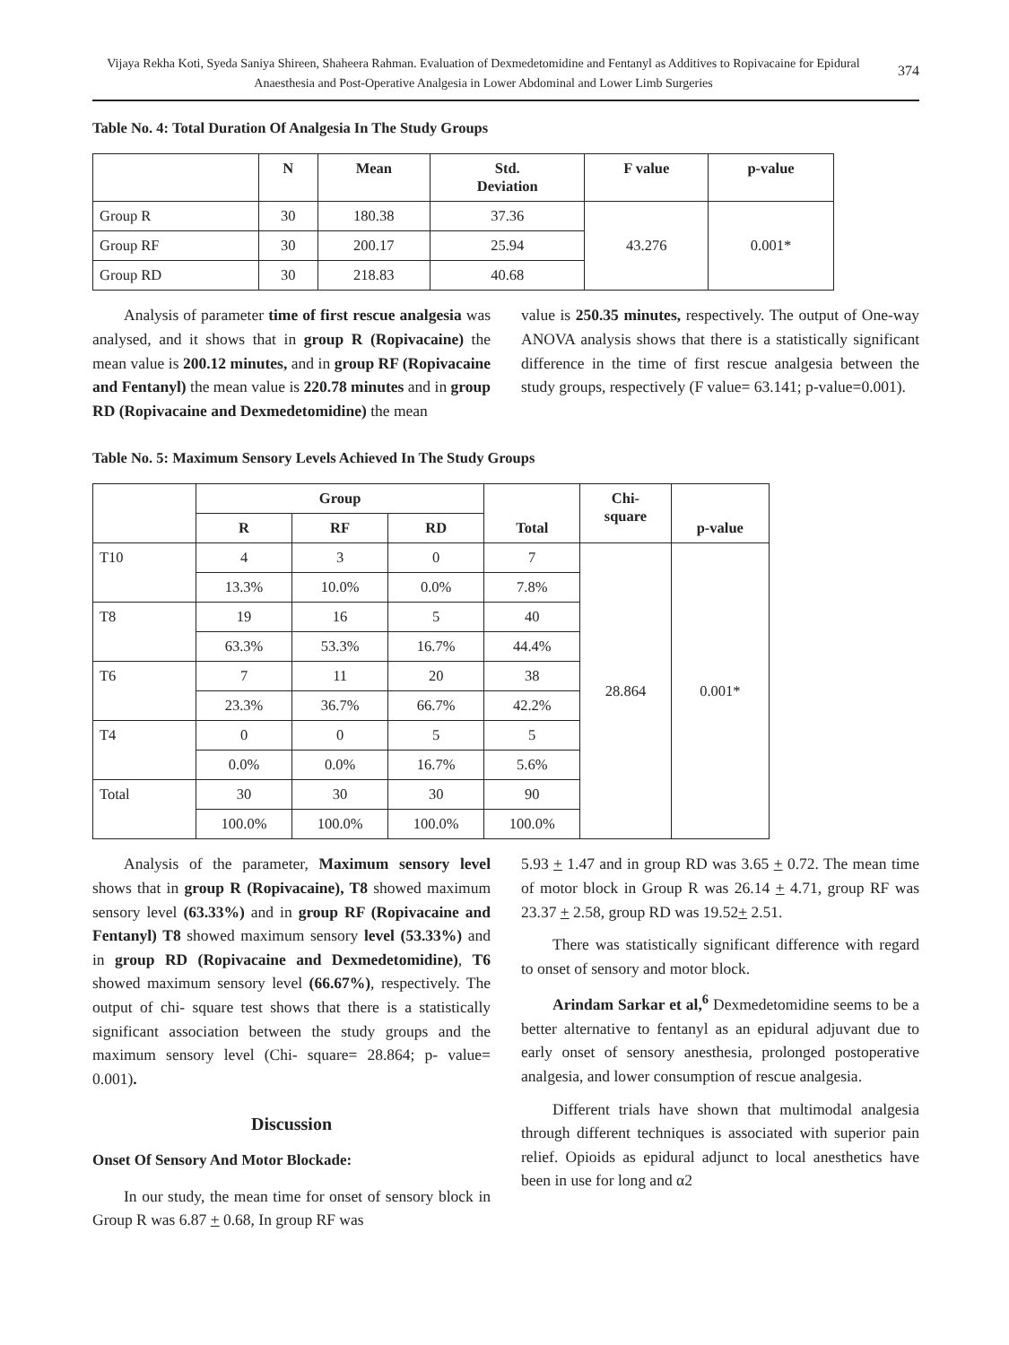Vijaya Rekha Koti, Syeda Saniya Shireen, Shaheera Rahman. Evaluation of Dexmedetomidine and Fentanyl as Additives to Ropivacaine for Epidural Anaesthesia and Post-Operative Analgesia in Lower Abdominal and Lower Limb Surgeries
374
Table No. 4: Total Duration Of Analgesia In The Study Groups
| | N | Mean | Std. Deviation | F value | p-value |
| --- | --- | --- | --- | --- | --- |
| Group R | 30 | 180.38 | 37.36 | 43.276 | 0.001* |
| Group RF | 30 | 200.17 | 25.94 | | |
| Group RD | 30 | 218.83 | 40.68 | | |
Analysis of parameter time of first rescue analgesia was analysed, and it shows that in group R (Ropivacaine) the mean value is 200.12 minutes, and in group RF (Ropivacaine and Fentanyl) the mean value is 220.78 minutes and in group RD (Ropivacaine and Dexmedetomidine) the mean
value is 250.35 minutes, respectively. The output of One-way ANOVA analysis shows that there is a statistically significant difference in the time of first rescue analgesia between the study groups, respectively (F value= 63.141; p-value=0.001).
Table No. 5: Maximum Sensory Levels Achieved In The Study Groups
| | Group | | | Total | Chi- square | p-value |
| --- | --- | --- | --- | --- | --- | --- |
| | R | RF | RD | | | |
| T10 | 4 | 3 | 0 | 7 | 28.864 | 0.001* |
| | 13.3% | 10.0% | 0.0% | 7.8% | | |
| T8 | 19 | 16 | 5 | 40 | | |
| | 63.3% | 53.3% | 16.7% | 44.4% | | |
| T6 | 7 | 11 | 20 | 38 | | |
| | 23.3% | 36.7% | 66.7% | 42.2% | | |
| T4 | 0 | 0 | 5 | 5 | | |
| | 0.0% | 0.0% | 16.7% | 5.6% | | |
| Total | 30 | 30 | 30 | 90 | | |
| | 100.0% | 100.0% | 100.0% | 100.0% | | |
Analysis of the parameter, Maximum sensory level shows that in group R (Ropivacaine), T8 showed maximum sensory level (63.33%) and in group RF (Ropivacaine and Fentanyl) T8 showed maximum sensory level (53.33%) and in group RD (Ropivacaine and Dexmedetomidine), T6 showed maximum sensory level (66.67%), respectively. The output of chi- square test shows that there is a statistically significant association between the study groups and the maximum sensory level (Chi- square= 28.864; p- value= 0.001).
Discussion
Onset Of Sensory And Motor Blockade:
In our study, the mean time for onset of sensory block in Group R was 6.87 + 0.68, In group RF was
5.93 + 1.47 and in group RD was 3.65 + 0.72. The mean time of motor block in Group R was 26.14 + 4.71, group RF was 23.37 + 2.58, group RD was 19.52+ 2.51.
There was statistically significant difference with regard to onset of sensory and motor block.
Arindam Sarkar et al,<sup>6</sup> Dexmedetomidine seems to be a better alternative to fentanyl as an epidural adjuvant due to early onset of sensory anesthesia, prolonged postoperative analgesia, and lower consumption of rescue analgesia.
Different trials have shown that multimodal analgesia through different techniques is associated with superior pain relief. Opioids as epidural adjunct to local anesthetics have been in use for long and α2